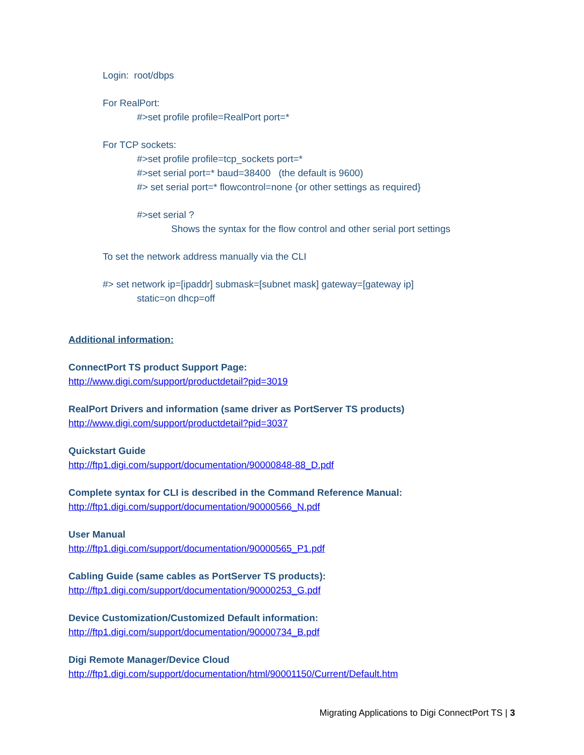Login: root/dbps
For RealPort:
#>set profile profile=RealPort port=*
For TCP sockets:
#>set profile profile=tcp_sockets port=*
#>set serial port=* baud=38400 (the default is 9600)
#> set serial port=* flowcontrol=none {or other settings as required}
#>set serial ?
Shows the syntax for the flow control and other serial port settings
To set the network address manually via the CLI
#> set network ip=[ipaddr] submask=[subnet mask] gateway=[gateway ip]
static=on dhcp=off
Additional information:
ConnectPort TS product Support Page:
http://www.digi.com/support/productdetail?pid=3019
RealPort Drivers and information (same driver as PortServer TS products)
http://www.digi.com/support/productdetail?pid=3037
Quickstart Guide
http://ftp1.digi.com/support/documentation/90000848-88_D.pdf
Complete syntax for CLI is described in the Command Reference Manual:
http://ftp1.digi.com/support/documentation/90000566_N.pdf
User Manual
http://ftp1.digi.com/support/documentation/90000565_P1.pdf
Cabling Guide (same cables as PortServer TS products):
http://ftp1.digi.com/support/documentation/90000253_G.pdf
Device Customization/Customized Default information:
http://ftp1.digi.com/support/documentation/90000734_B.pdf
Digi Remote Manager/Device Cloud
http://ftp1.digi.com/support/documentation/html/90001150/Current/Default.htm
Migrating Applications to Digi ConnectPort TS | 3